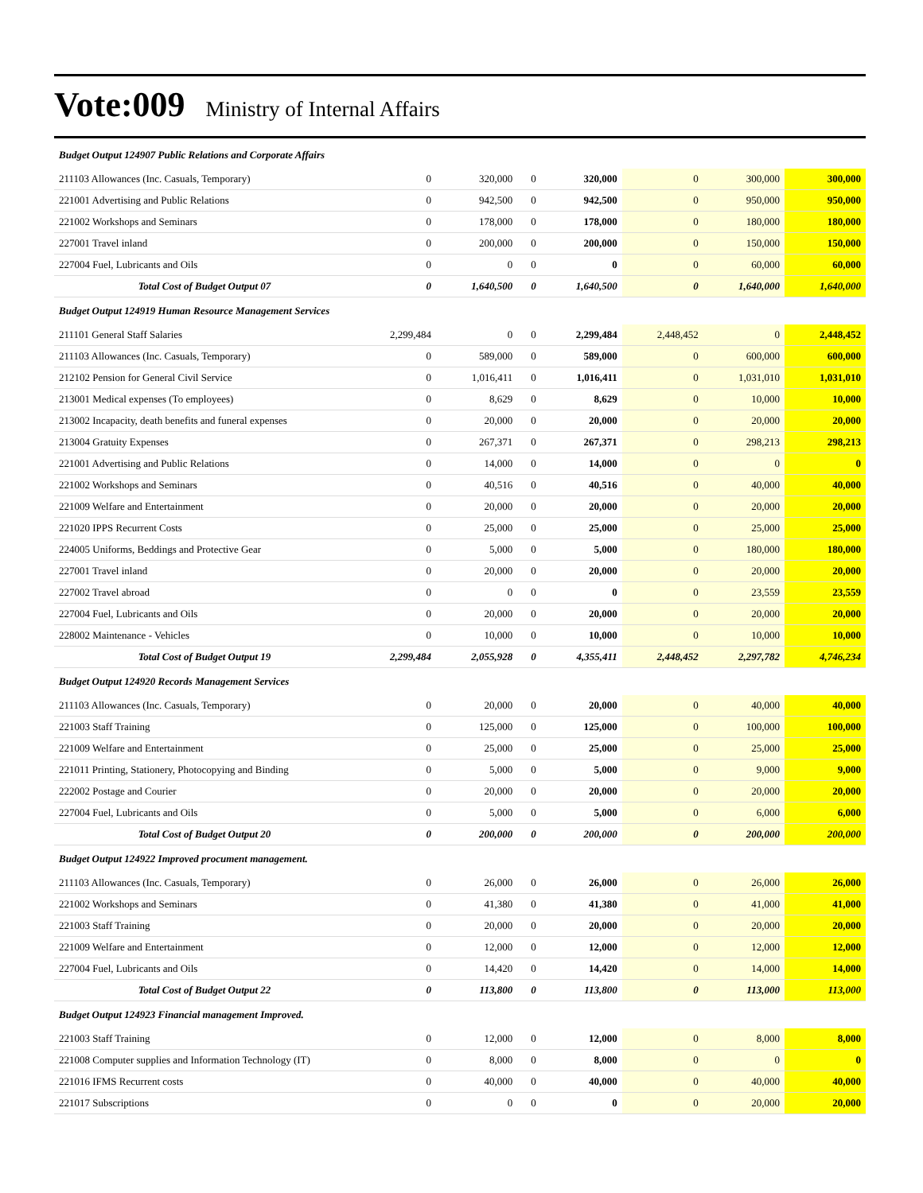Vote:009 Ministry of Internal Affairs
| Budget Output 124907 Public Relations and Corporate Affairs | | | | | | | |
| 211103 Allowances (Inc. Casuals, Temporary) | 0 | 320,000 | 0 | 320,000 | 0 | 300,000 | 300,000 |
| 221001 Advertising and Public Relations | 0 | 942,500 | 0 | 942,500 | 0 | 950,000 | 950,000 |
| 221002 Workshops and Seminars | 0 | 178,000 | 0 | 178,000 | 0 | 180,000 | 180,000 |
| 227001 Travel inland | 0 | 200,000 | 0 | 200,000 | 0 | 150,000 | 150,000 |
| 227004 Fuel, Lubricants and Oils | 0 | 0 | 0 | 0 | 0 | 60,000 | 60,000 |
| Total Cost of Budget Output 07 | 0 | 1,640,500 | 0 | 1,640,500 | 0 | 1,640,000 | 1,640,000 |
| Budget Output 124919 Human Resource Management Services | | | | | | | |
| 211101 General Staff Salaries | 2,299,484 | 0 | 0 | 2,299,484 | 2,448,452 | 0 | 2,448,452 |
| 211103 Allowances (Inc. Casuals, Temporary) | 0 | 589,000 | 0 | 589,000 | 0 | 600,000 | 600,000 |
| 212102 Pension for General Civil Service | 0 | 1,016,411 | 0 | 1,016,411 | 0 | 1,031,010 | 1,031,010 |
| 213001 Medical expenses (To employees) | 0 | 8,629 | 0 | 8,629 | 0 | 10,000 | 10,000 |
| 213002 Incapacity, death benefits and funeral expenses | 0 | 20,000 | 0 | 20,000 | 0 | 20,000 | 20,000 |
| 213004 Gratuity Expenses | 0 | 267,371 | 0 | 267,371 | 0 | 298,213 | 298,213 |
| 221001 Advertising and Public Relations | 0 | 14,000 | 0 | 14,000 | 0 | 0 | 0 |
| 221002 Workshops and Seminars | 0 | 40,516 | 0 | 40,516 | 0 | 40,000 | 40,000 |
| 221009 Welfare and Entertainment | 0 | 20,000 | 0 | 20,000 | 0 | 20,000 | 20,000 |
| 221020 IPPS Recurrent Costs | 0 | 25,000 | 0 | 25,000 | 0 | 25,000 | 25,000 |
| 224005 Uniforms, Beddings and Protective Gear | 0 | 5,000 | 0 | 5,000 | 0 | 180,000 | 180,000 |
| 227001 Travel inland | 0 | 20,000 | 0 | 20,000 | 0 | 20,000 | 20,000 |
| 227002 Travel abroad | 0 | 0 | 0 | 0 | 0 | 23,559 | 23,559 |
| 227004 Fuel, Lubricants and Oils | 0 | 20,000 | 0 | 20,000 | 0 | 20,000 | 20,000 |
| 228002 Maintenance - Vehicles | 0 | 10,000 | 0 | 10,000 | 0 | 10,000 | 10,000 |
| Total Cost of Budget Output 19 | 2,299,484 | 2,055,928 | 0 | 4,355,411 | 2,448,452 | 2,297,782 | 4,746,234 |
| Budget Output 124920 Records Management Services | | | | | | | |
| 211103 Allowances (Inc. Casuals, Temporary) | 0 | 20,000 | 0 | 20,000 | 0 | 40,000 | 40,000 |
| 221003 Staff Training | 0 | 125,000 | 0 | 125,000 | 0 | 100,000 | 100,000 |
| 221009 Welfare and Entertainment | 0 | 25,000 | 0 | 25,000 | 0 | 25,000 | 25,000 |
| 221011 Printing, Stationery, Photocopying and Binding | 0 | 5,000 | 0 | 5,000 | 0 | 9,000 | 9,000 |
| 222002 Postage and Courier | 0 | 20,000 | 0 | 20,000 | 0 | 20,000 | 20,000 |
| 227004 Fuel, Lubricants and Oils | 0 | 5,000 | 0 | 5,000 | 0 | 6,000 | 6,000 |
| Total Cost of Budget Output 20 | 0 | 200,000 | 0 | 200,000 | 0 | 200,000 | 200,000 |
| Budget Output 124922 Improved procument management. | | | | | | | |
| 211103 Allowances (Inc. Casuals, Temporary) | 0 | 26,000 | 0 | 26,000 | 0 | 26,000 | 26,000 |
| 221002 Workshops and Seminars | 0 | 41,380 | 0 | 41,380 | 0 | 41,000 | 41,000 |
| 221003 Staff Training | 0 | 20,000 | 0 | 20,000 | 0 | 20,000 | 20,000 |
| 221009 Welfare and Entertainment | 0 | 12,000 | 0 | 12,000 | 0 | 12,000 | 12,000 |
| 227004 Fuel, Lubricants and Oils | 0 | 14,420 | 0 | 14,420 | 0 | 14,000 | 14,000 |
| Total Cost of Budget Output 22 | 0 | 113,800 | 0 | 113,800 | 0 | 113,000 | 113,000 |
| Budget Output 124923 Financial management Improved. | | | | | | | |
| 221003 Staff Training | 0 | 12,000 | 0 | 12,000 | 0 | 8,000 | 8,000 |
| 221008 Computer supplies and Information Technology (IT) | 0 | 8,000 | 0 | 8,000 | 0 | 0 | 0 |
| 221016 IFMS Recurrent costs | 0 | 40,000 | 0 | 40,000 | 0 | 40,000 | 40,000 |
| 221017 Subscriptions | 0 | 0 | 0 | 0 | 0 | 20,000 | 20,000 |